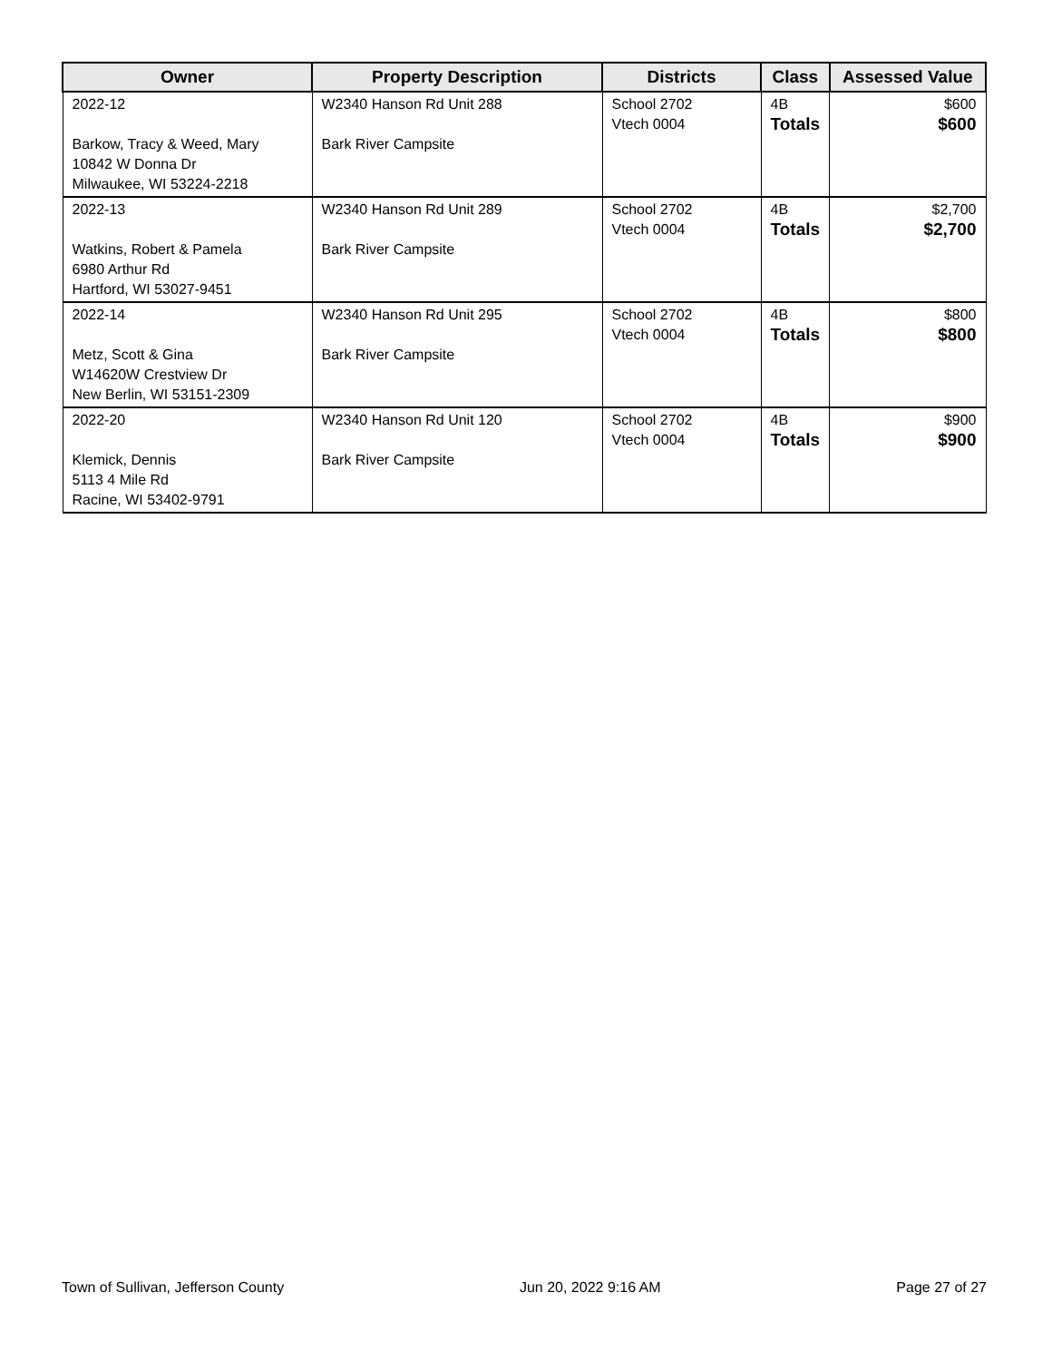| Owner | Property Description | Districts | Class | Assessed Value |
| --- | --- | --- | --- | --- |
| 2022-12 Barkow, Tracy & Weed, Mary 10842 W Donna Dr Milwaukee, WI 53224-2218 | W2340 Hanson Rd Unit 288 Bark River Campsite | School 2702 Vtech 0004 | 4B Totals | $600 $600 |
| 2022-13 Watkins, Robert & Pamela 6980 Arthur Rd Hartford, WI 53027-9451 | W2340 Hanson Rd Unit 289 Bark River Campsite | School 2702 Vtech 0004 | 4B Totals | $2,700 $2,700 |
| 2022-14 Metz, Scott & Gina W14620W Crestview Dr New Berlin, WI 53151-2309 | W2340 Hanson Rd Unit 295 Bark River Campsite | School 2702 Vtech 0004 | 4B Totals | $800 $800 |
| 2022-20 Klemick, Dennis 5113 4 Mile Rd Racine, WI 53402-9791 | W2340 Hanson Rd Unit 120 Bark River Campsite | School 2702 Vtech 0004 | 4B Totals | $900 $900 |
Town of Sullivan, Jefferson County Jun 20, 2022 9:16 AM Page 27 of 27